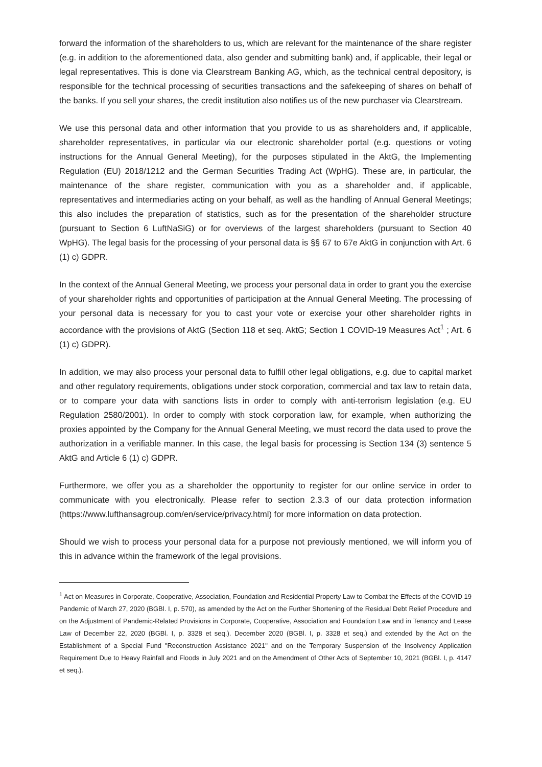forward the information of the shareholders to us, which are relevant for the maintenance of the share register (e.g. in addition to the aforementioned data, also gender and submitting bank) and, if applicable, their legal or legal representatives. This is done via Clearstream Banking AG, which, as the technical central depository, is responsible for the technical processing of securities transactions and the safekeeping of shares on behalf of the banks. If you sell your shares, the credit institution also notifies us of the new purchaser via Clearstream.
We use this personal data and other information that you provide to us as shareholders and, if applicable, shareholder representatives, in particular via our electronic shareholder portal (e.g. questions or voting instructions for the Annual General Meeting), for the purposes stipulated in the AktG, the Implementing Regulation (EU) 2018/1212 and the German Securities Trading Act (WpHG). These are, in particular, the maintenance of the share register, communication with you as a shareholder and, if applicable, representatives and intermediaries acting on your behalf, as well as the handling of Annual General Meetings; this also includes the preparation of statistics, such as for the presentation of the shareholder structure (pursuant to Section 6 LuftNaSiG) or for overviews of the largest shareholders (pursuant to Section 40 WpHG). The legal basis for the processing of your personal data is §§ 67 to 67e AktG in conjunction with Art. 6 (1) c) GDPR.
In the context of the Annual General Meeting, we process your personal data in order to grant you the exercise of your shareholder rights and opportunities of participation at the Annual General Meeting. The processing of your personal data is necessary for you to cast your vote or exercise your other shareholder rights in accordance with the provisions of AktG (Section 118 et seq. AktG; Section 1 COVID-19 Measures Act<sup>1</sup> ; Art. 6 (1) c) GDPR).
In addition, we may also process your personal data to fulfill other legal obligations, e.g. due to capital market and other regulatory requirements, obligations under stock corporation, commercial and tax law to retain data, or to compare your data with sanctions lists in order to comply with anti-terrorism legislation (e.g. EU Regulation 2580/2001). In order to comply with stock corporation law, for example, when authorizing the proxies appointed by the Company for the Annual General Meeting, we must record the data used to prove the authorization in a verifiable manner. In this case, the legal basis for processing is Section 134 (3) sentence 5 AktG and Article 6 (1) c) GDPR.
Furthermore, we offer you as a shareholder the opportunity to register for our online service in order to communicate with you electronically. Please refer to section 2.3.3 of our data protection information (https://www.lufthansagroup.com/en/service/privacy.html) for more information on data protection.
Should we wish to process your personal data for a purpose not previously mentioned, we will inform you of this in advance within the framework of the legal provisions.
<sup>1</sup> Act on Measures in Corporate, Cooperative, Association, Foundation and Residential Property Law to Combat the Effects of the COVID 19 Pandemic of March 27, 2020 (BGBl. I, p. 570), as amended by the Act on the Further Shortening of the Residual Debt Relief Procedure and on the Adjustment of Pandemic-Related Provisions in Corporate, Cooperative, Association and Foundation Law and in Tenancy and Lease Law of December 22, 2020 (BGBl. I, p. 3328 et seq.). December 2020 (BGBl. I, p. 3328 et seq.) and extended by the Act on the Establishment of a Special Fund "Reconstruction Assistance 2021" and on the Temporary Suspension of the Insolvency Application Requirement Due to Heavy Rainfall and Floods in July 2021 and on the Amendment of Other Acts of September 10, 2021 (BGBl. I, p. 4147 et seq.).